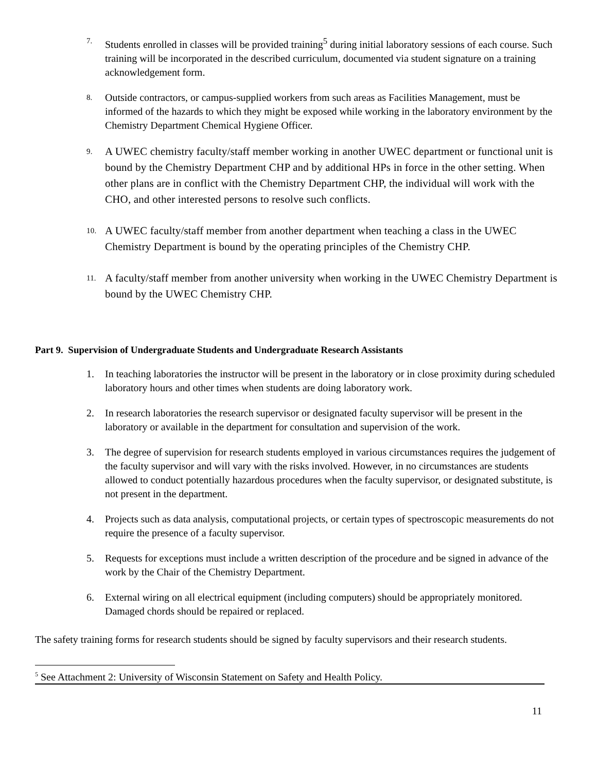7.
Students enrolled in classes will be provided training<sup>5</sup> during initial laboratory sessions of each course. Such training will be incorporated in the described curriculum, documented via student signature on a training acknowledgement form.
8.
Outside contractors, or campus-supplied workers from such areas as Facilities Management, must be informed of the hazards to which they might be exposed while working in the laboratory environment by the Chemistry Department Chemical Hygiene Officer.
9.
A UWEC chemistry faculty/staff member working in another UWEC department or functional unit is bound by the Chemistry Department CHP and by additional HPs in force in the other setting. When other plans are in conflict with the Chemistry Department CHP, the individual will work with the CHO, and other interested persons to resolve such conflicts.
10.
A UWEC faculty/staff member from another department when teaching a class in the UWEC Chemistry Department is bound by the operating principles of the Chemistry CHP.
11.
A faculty/staff member from another university when working in the UWEC Chemistry Department is bound by the UWEC Chemistry CHP.
Part 9. Supervision of Undergraduate Students and Undergraduate Research Assistants
1. In teaching laboratories the instructor will be present in the laboratory or in close proximity during scheduled laboratory hours and other times when students are doing laboratory work.
2. In research laboratories the research supervisor or designated faculty supervisor will be present in the laboratory or available in the department for consultation and supervision of the work.
3. The degree of supervision for research students employed in various circumstances requires the judgement of the faculty supervisor and will vary with the risks involved. However, in no circumstances are students allowed to conduct potentially hazardous procedures when the faculty supervisor, or designated substitute, is not present in the department.
4. Projects such as data analysis, computational projects, or certain types of spectroscopic measurements do not require the presence of a faculty supervisor.
5. Requests for exceptions must include a written description of the procedure and be signed in advance of the work by the Chair of the Chemistry Department.
6. External wiring on all electrical equipment (including computers) should be appropriately monitored. Damaged chords should be repaired or replaced.
The safety training forms for research students should be signed by faculty supervisors and their research students.
<sup>5</sup> See Attachment 2: University of Wisconsin Statement on Safety and Health Policy.
11